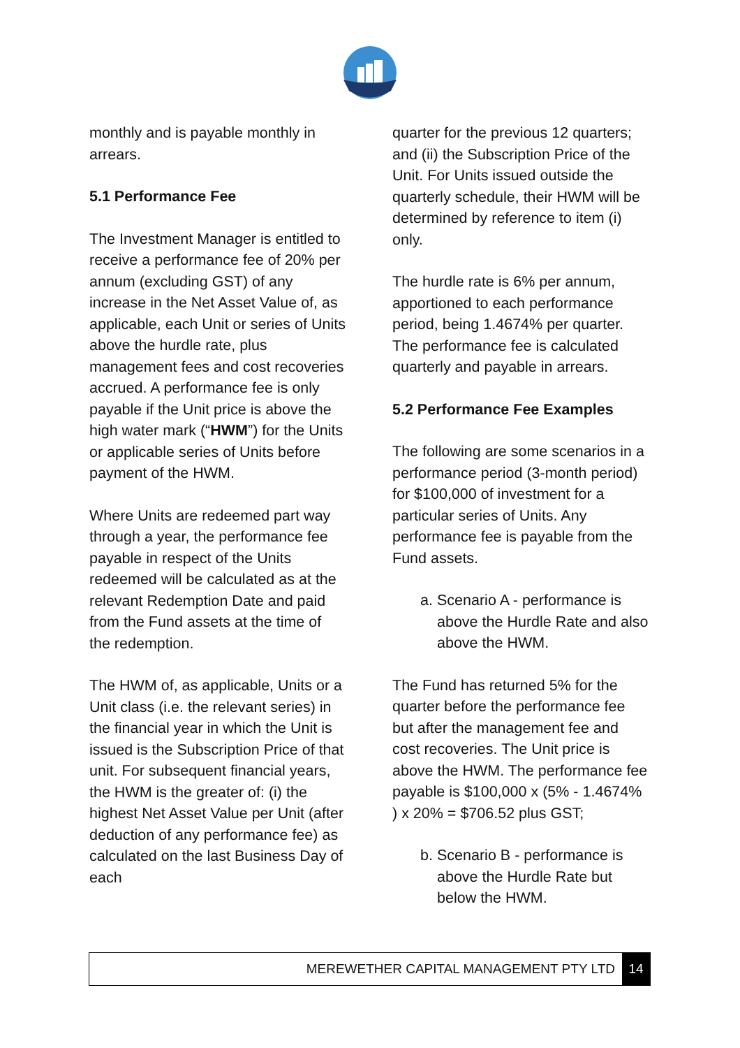monthly and is payable monthly in arrears.
5.1 Performance Fee
The Investment Manager is entitled to receive a performance fee of 20% per annum (excluding GST) of any increase in the Net Asset Value of, as applicable, each Unit or series of Units above the hurdle rate, plus management fees and cost recoveries accrued. A performance fee is only payable if the Unit price is above the high water mark (“HWM”) for the Units or applicable series of Units before payment of the HWM.
Where Units are redeemed part way through a year, the performance fee payable in respect of the Units redeemed will be calculated as at the relevant Redemption Date and paid from the Fund assets at the time of the redemption.
The HWM of, as applicable, Units or a Unit class (i.e. the relevant series) in the financial year in which the Unit is issued is the Subscription Price of that unit. For subsequent financial years, the HWM is the greater of: (i) the highest Net Asset Value per Unit (after deduction of any performance fee) as calculated on the last Business Day of each
quarter for the previous 12 quarters; and (ii) the Subscription Price of the Unit. For Units issued outside the quarterly schedule, their HWM will be determined by reference to item (i) only.
The hurdle rate is 6% per annum, apportioned to each performance period, being 1.4674% per quarter. The performance fee is calculated quarterly and payable in arrears.
5.2 Performance Fee Examples
The following are some scenarios in a performance period (3-month period) for $100,000 of investment for a particular series of Units. Any performance fee is payable from the Fund assets.
a. Scenario A - performance is above the Hurdle Rate and also above the HWM.
The Fund has returned 5% for the quarter before the performance fee but after the management fee and cost recoveries. The Unit price is above the HWM. The performance fee payable is $100,000 x (5% - 1.4674% ) x 20% = $706.52 plus GST;
b. Scenario B - performance is above the Hurdle Rate but below the HWM.
MEREWETHER CAPITAL MANAGEMENT PTY LTD 14